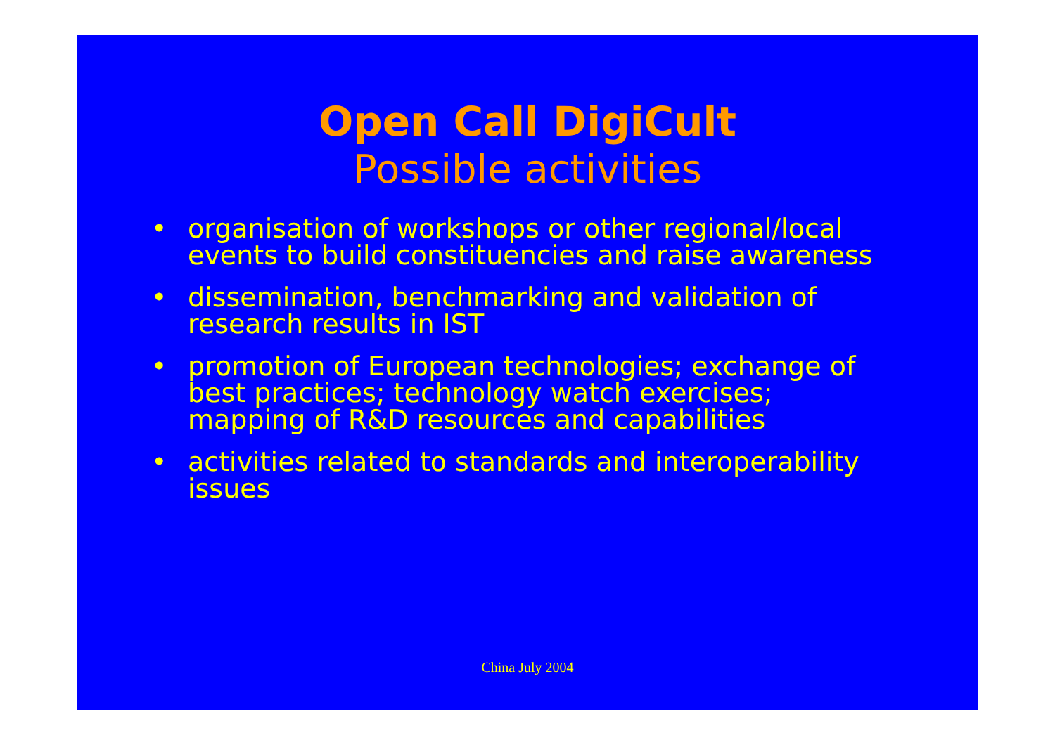Open Call DigiCult
Possible activities
• organisation of workshops or other regional/local events to build constituencies and raise awareness
• dissemination, benchmarking and validation of research results in IST
• promotion of European technologies; exchange of best practices; technology watch exercises; mapping of R&D resources and capabilities
• activities related to standards and interoperability issues
China July 2004